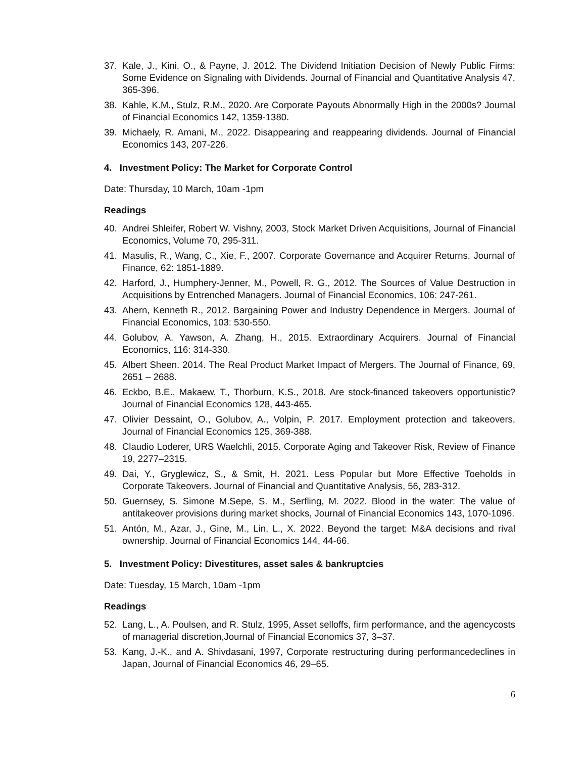37. Kale, J., Kini, O., & Payne, J. 2012. The Dividend Initiation Decision of Newly Public Firms: Some Evidence on Signaling with Dividends. Journal of Financial and Quantitative Analysis 47, 365-396.
38. Kahle, K.M., Stulz, R.M., 2020. Are Corporate Payouts Abnormally High in the 2000s? Journal of Financial Economics 142, 1359-1380.
39. Michaely, R. Amani, M., 2022. Disappearing and reappearing dividends. Journal of Financial Economics 143, 207-226.
4. Investment Policy: The Market for Corporate Control
Date: Thursday, 10 March, 10am -1pm
Readings
40. Andrei Shleifer, Robert W. Vishny, 2003, Stock Market Driven Acquisitions, Journal of Financial Economics, Volume 70, 295-311.
41. Masulis, R., Wang, C., Xie, F., 2007. Corporate Governance and Acquirer Returns. Journal of Finance, 62: 1851-1889.
42. Harford, J., Humphery-Jenner, M., Powell, R. G., 2012. The Sources of Value Destruction in Acquisitions by Entrenched Managers. Journal of Financial Economics, 106: 247-261.
43. Ahern, Kenneth R., 2012. Bargaining Power and Industry Dependence in Mergers. Journal of Financial Economics, 103: 530-550.
44. Golubov, A. Yawson, A. Zhang, H., 2015. Extraordinary Acquirers. Journal of Financial Economics, 116: 314-330.
45. Albert Sheen. 2014. The Real Product Market Impact of Mergers. The Journal of Finance, 69, 2651 – 2688.
46. Eckbo, B.E., Makaew, T., Thorburn, K.S., 2018. Are stock-financed takeovers opportunistic? Journal of Financial Economics 128, 443-465.
47. Olivier Dessaint, O., Golubov, A., Volpin, P. 2017. Employment protection and takeovers, Journal of Financial Economics 125, 369-388.
48. Claudio Loderer, URS Waelchli, 2015. Corporate Aging and Takeover Risk, Review of Finance 19, 2277–2315.
49. Dai, Y., Gryglewicz, S., & Smit, H. 2021. Less Popular but More Effective Toeholds in Corporate Takeovers. Journal of Financial and Quantitative Analysis, 56, 283-312.
50. Guernsey, S. Simone M.Sepe, S. M., Serfling, M. 2022. Blood in the water: The value of antitakeover provisions during market shocks, Journal of Financial Economics 143, 1070-1096.
51. Antón, M., Azar, J., Gine, M., Lin, L., X. 2022. Beyond the target: M&A decisions and rival ownership. Journal of Financial Economics 144, 44-66.
5. Investment Policy: Divestitures, asset sales & bankruptcies
Date: Tuesday, 15 March, 10am -1pm
Readings
52. Lang, L., A. Poulsen, and R. Stulz, 1995, Asset selloffs, firm performance, and the agencycosts of managerial discretion,Journal of Financial Economics 37, 3–37.
53. Kang, J.-K., and A. Shivdasani, 1997, Corporate restructuring during performancedeclines in Japan, Journal of Financial Economics 46, 29–65.
6